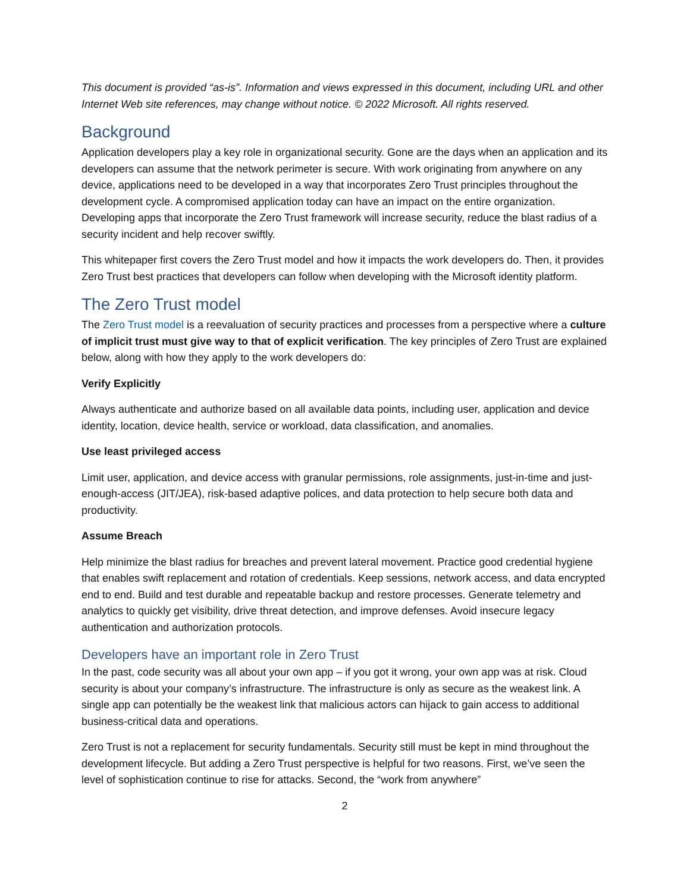This document is provided “as-is”. Information and views expressed in this document, including URL and other Internet Web site references, may change without notice. © 2022 Microsoft. All rights reserved.
Background
Application developers play a key role in organizational security. Gone are the days when an application and its developers can assume that the network perimeter is secure. With work originating from anywhere on any device, applications need to be developed in a way that incorporates Zero Trust principles throughout the development cycle. A compromised application today can have an impact on the entire organization. Developing apps that incorporate the Zero Trust framework will increase security, reduce the blast radius of a security incident and help recover swiftly.
This whitepaper first covers the Zero Trust model and how it impacts the work developers do. Then, it provides Zero Trust best practices that developers can follow when developing with the Microsoft identity platform.
The Zero Trust model
The Zero Trust model is a reevaluation of security practices and processes from a perspective where a culture of implicit trust must give way to that of explicit verification. The key principles of Zero Trust are explained below, along with how they apply to the work developers do:
Verify Explicitly
Always authenticate and authorize based on all available data points, including user, application and device identity, location, device health, service or workload, data classification, and anomalies.
Use least privileged access
Limit user, application, and device access with granular permissions, role assignments, just-in-time and just-enough-access (JIT/JEA), risk-based adaptive polices, and data protection to help secure both data and productivity.
Assume Breach
Help minimize the blast radius for breaches and prevent lateral movement. Practice good credential hygiene that enables swift replacement and rotation of credentials. Keep sessions, network access, and data encrypted end to end. Build and test durable and repeatable backup and restore processes. Generate telemetry and analytics to quickly get visibility, drive threat detection, and improve defenses. Avoid insecure legacy authentication and authorization protocols.
Developers have an important role in Zero Trust
In the past, code security was all about your own app – if you got it wrong, your own app was at risk. Cloud security is about your company’s infrastructure. The infrastructure is only as secure as the weakest link. A single app can potentially be the weakest link that malicious actors can hijack to gain access to additional business-critical data and operations.
Zero Trust is not a replacement for security fundamentals. Security still must be kept in mind throughout the development lifecycle. But adding a Zero Trust perspective is helpful for two reasons. First, we’ve seen the level of sophistication continue to rise for attacks. Second, the “work from anywhere”
2